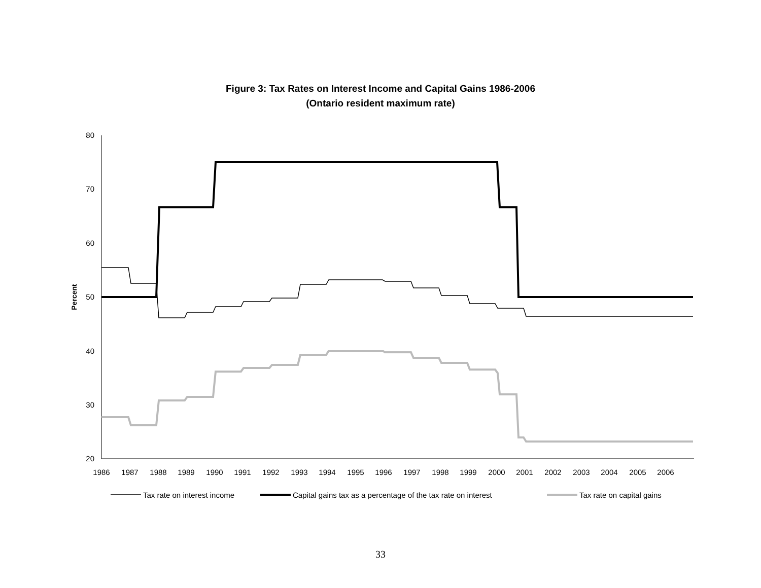Figure 3: Tax Rates on Interest Income and Capital Gains 1986-2006
(Ontario resident maximum rate)
80
70
60
50
40
30
20
Percent
1986
1987
1988
1989
1990
1991
1992
1993
1994
1995
1996
1997
1998
1999
2000
2001
2002
2003
2004
2005
2006
Tax rate on interest income
Capital gains tax as a percentage of the tax rate on interest
Tax rate on capital gains
33